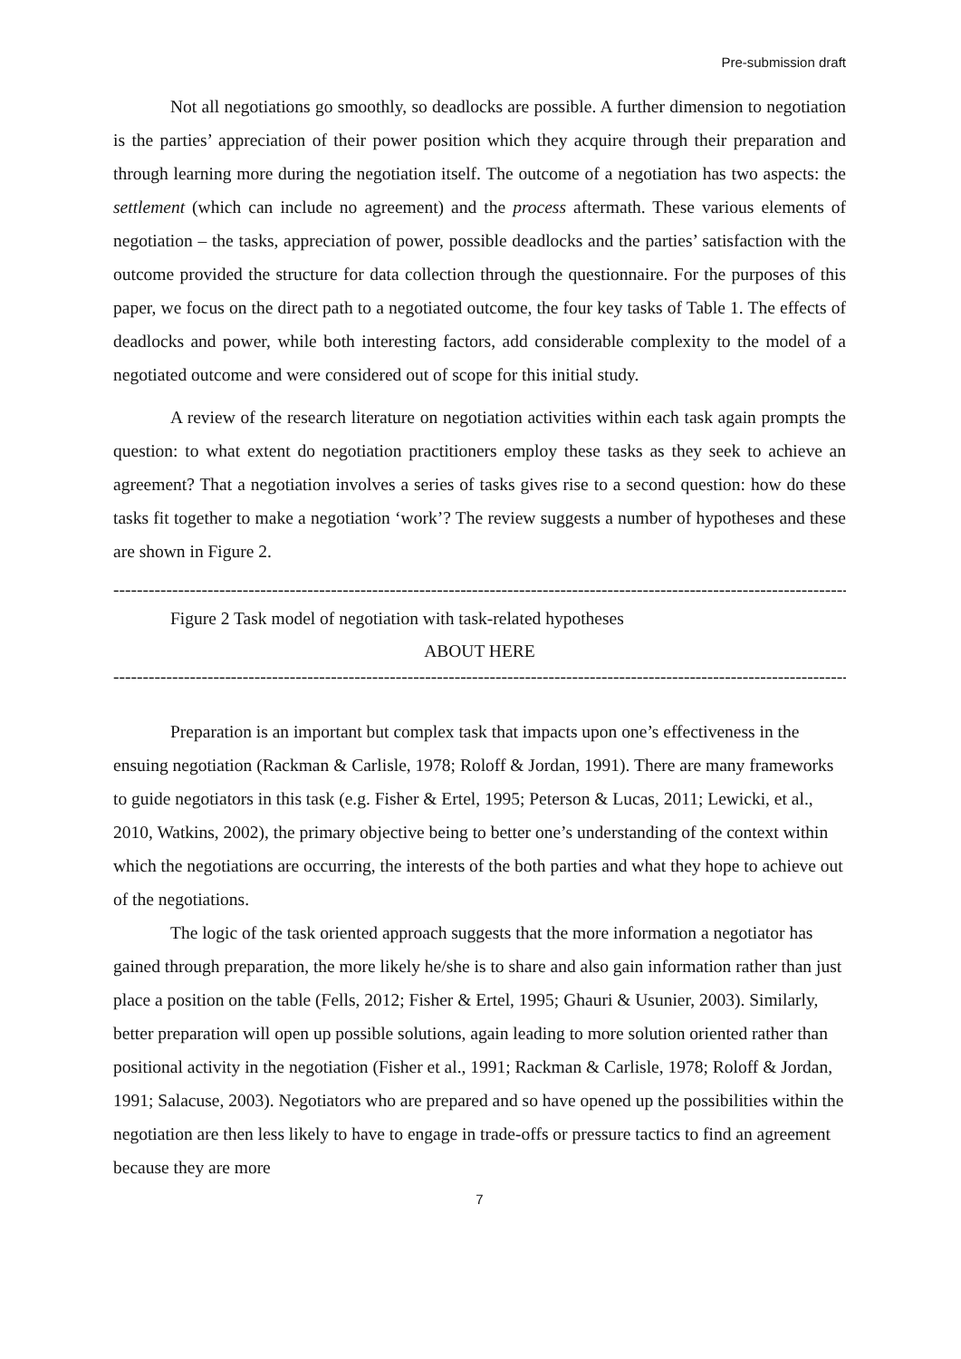Pre-submission draft
Not all negotiations go smoothly, so deadlocks are possible. A further dimension to negotiation is the parties’ appreciation of their power position which they acquire through their preparation and through learning more during the negotiation itself. The outcome of a negotiation has two aspects: the settlement (which can include no agreement) and the process aftermath. These various elements of negotiation – the tasks, appreciation of power, possible deadlocks and the parties’ satisfaction with the outcome provided the structure for data collection through the questionnaire. For the purposes of this paper, we focus on the direct path to a negotiated outcome, the four key tasks of Table 1. The effects of deadlocks and power, while both interesting factors, add considerable complexity to the model of a negotiated outcome and were considered out of scope for this initial study.
A review of the research literature on negotiation activities within each task again prompts the question: to what extent do negotiation practitioners employ these tasks as they seek to achieve an agreement? That a negotiation involves a series of tasks gives rise to a second question: how do these tasks fit together to make a negotiation ‘work’? The review suggests a number of hypotheses and these are shown in Figure 2.
--------------------------------------------------------------------------------------------------------------------------------
Figure 2 Task model of negotiation with task-related hypotheses
ABOUT HERE
--------------------------------------------------------------------------------------------------------------------------------
Preparation is an important but complex task that impacts upon one’s effectiveness in the ensuing negotiation (Rackman & Carlisle, 1978; Roloff & Jordan, 1991). There are many frameworks to guide negotiators in this task (e.g. Fisher & Ertel, 1995; Peterson & Lucas, 2011; Lewicki, et al., 2010, Watkins, 2002), the primary objective being to better one’s understanding of the context within which the negotiations are occurring, the interests of the both parties and what they hope to achieve out of the negotiations.
The logic of the task oriented approach suggests that the more information a negotiator has gained through preparation, the more likely he/she is to share and also gain information rather than just place a position on the table (Fells, 2012; Fisher & Ertel, 1995; Ghauri & Usunier, 2003). Similarly, better preparation will open up possible solutions, again leading to more solution oriented rather than positional activity in the negotiation (Fisher et al., 1991; Rackman & Carlisle, 1978; Roloff & Jordan, 1991; Salacuse, 2003). Negotiators who are prepared and so have opened up the possibilities within the negotiation are then less likely to have to engage in trade-offs or pressure tactics to find an agreement because they are more
7